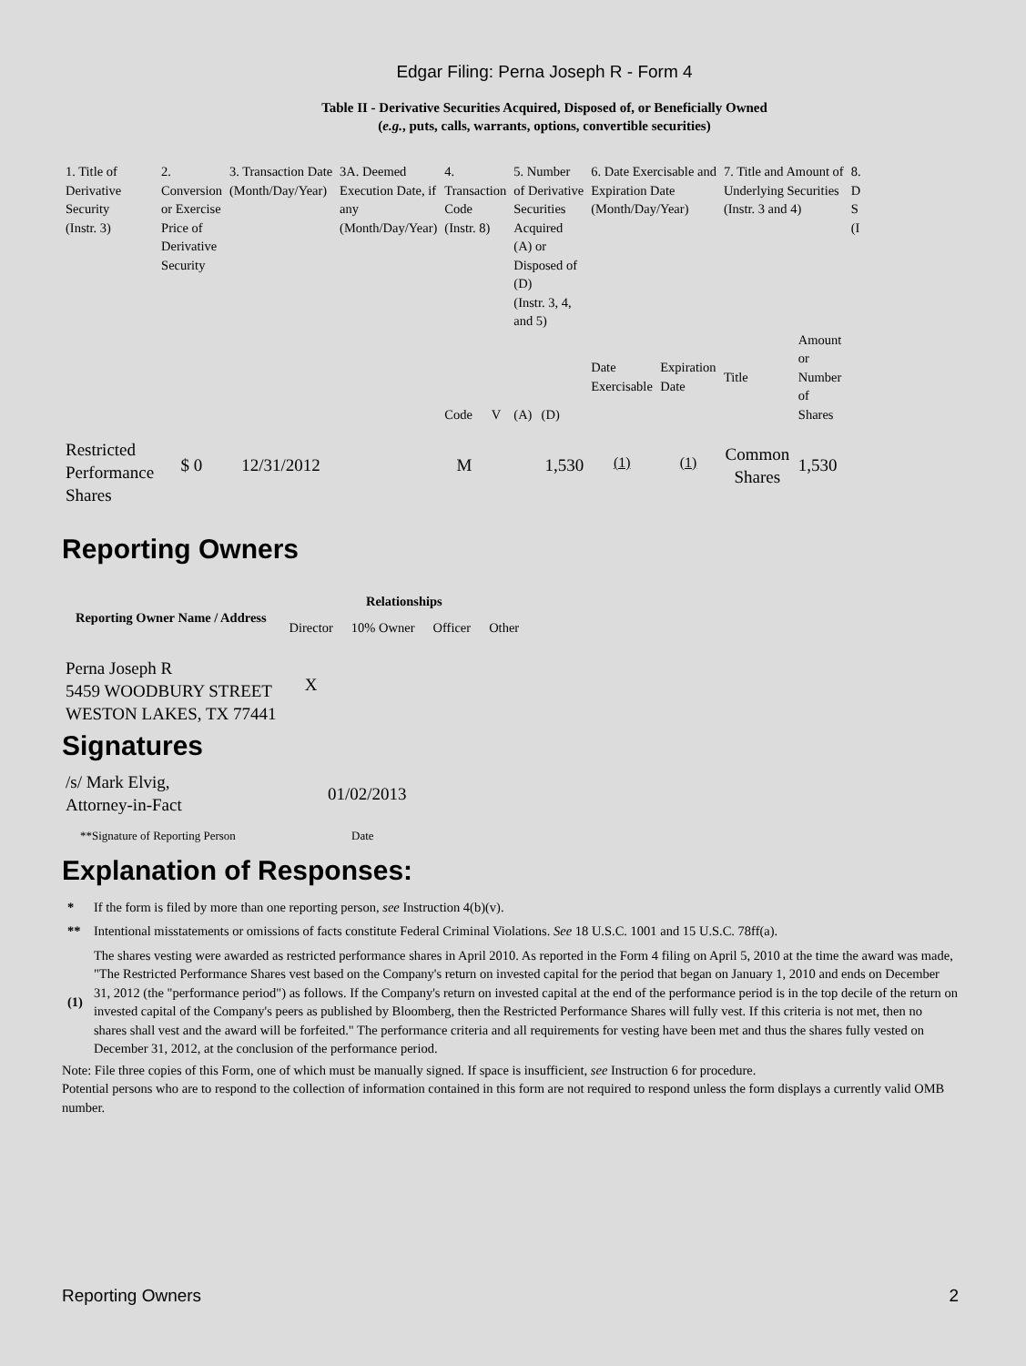Edgar Filing: Perna Joseph R - Form 4
Table II - Derivative Securities Acquired, Disposed of, or Beneficially Owned
(e.g., puts, calls, warrants, options, convertible securities)
| 1. Title of Derivative Security (Instr. 3) | 2. Conversion or Exercise Price of Derivative Security | 3. Transaction Date (Month/Day/Year) | 3A. Deemed Execution Date, if any (Month/Day/Year) | 4. Transaction Code (Instr. 8) | | 5. Number of Derivative Securities Acquired (A) or Disposed of (D) (Instr. 3, 4, and 5) | | 6. Date Exercisable and Expiration Date (Month/Day/Year) | | 7. Title and Amount of Underlying Securities (Instr. 3 and 4) | | 8. D S (I |
| | | | | Code | V | (A) | (D) | Date Exercisable | Expiration Date | Title | Amount or Number of Shares | |
| Restricted Performance Shares | $ 0 | 12/31/2012 | | M | | | 1,530 | <sup>(1)</sup> | <sup>(1)</sup> | Common Shares | 1,530 | |
Reporting Owners
| Reporting Owner Name / Address | Relationships | | | |
| --- | --- | --- | --- | --- |
| | Director | 10% Owner | Officer | Other |
| Perna Joseph R 5459 WOODBURY STREET WESTON LAKES, TX 77441 | X | | | |
Signatures
| /s/ Mark Elvig, Attorney-in-Fact | 01/02/2013 |
| **Signature of Reporting Person | Date |
Explanation of Responses:
| * | If the form is filed by more than one reporting person, see Instruction 4(b)(v). |
| ** | Intentional misstatements or omissions of facts constitute Federal Criminal Violations. See 18 U.S.C. 1001 and 15 U.S.C. 78ff(a). |
| (1) | The shares vesting were awarded as restricted performance shares in April 2010. As reported in the Form 4 filing on April 5, 2010 at the time the award was made, "The Restricted Performance Shares vest based on the Company's return on invested capital for the period that began on January 1, 2010 and ends on December 31, 2012 (the "performance period") as follows. If the Company's return on invested capital at the end of the performance period is in the top decile of the return on invested capital of the Company's peers as published by Bloomberg, then the Restricted Performance Shares will fully vest. If this criteria is not met, then no shares shall vest and the award will be forfeited." The performance criteria and all requirements for vesting have been met and thus the shares fully vested on December 31, 2012, at the conclusion of the performance period. |
Note: File three copies of this Form, one of which must be manually signed. If space is insufficient, see Instruction 6 for procedure.
Potential persons who are to respond to the collection of information contained in this form are not required to respond unless the form displays a currently valid OMB number.
Reporting Owners 2